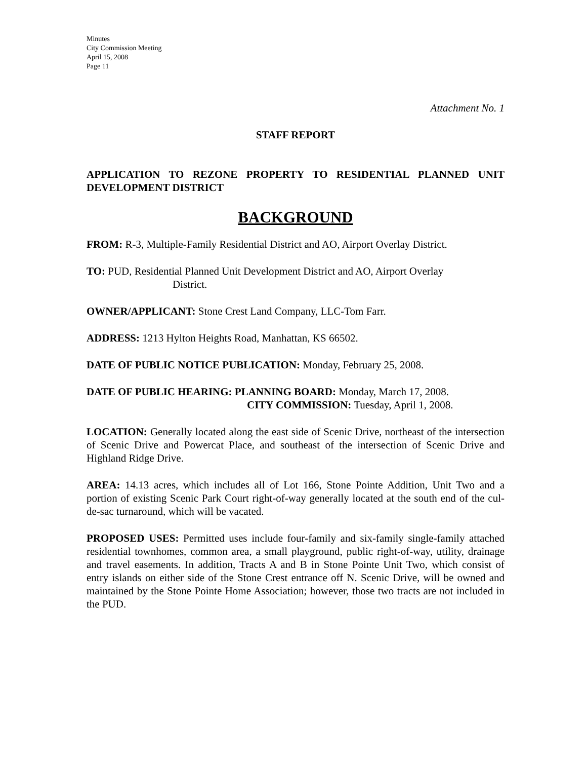Minutes
City Commission Meeting
April 15, 2008
Page 11
Attachment No. 1
STAFF REPORT
APPLICATION TO REZONE PROPERTY TO RESIDENTIAL PLANNED UNIT DEVELOPMENT DISTRICT
BACKGROUND
FROM: R-3, Multiple-Family Residential District and AO, Airport Overlay District.
TO: PUD, Residential Planned Unit Development District and AO, Airport Overlay
District.
OWNER/APPLICANT: Stone Crest Land Company, LLC-Tom Farr.
ADDRESS: 1213 Hylton Heights Road, Manhattan, KS 66502.
DATE OF PUBLIC NOTICE PUBLICATION: Monday, February 25, 2008.
DATE OF PUBLIC HEARING: PLANNING BOARD: Monday, March 17, 2008.
CITY COMMISSION: Tuesday, April 1, 2008.
LOCATION: Generally located along the east side of Scenic Drive, northeast of the intersection of Scenic Drive and Powercat Place, and southeast of the intersection of Scenic Drive and Highland Ridge Drive.
AREA: 14.13 acres, which includes all of Lot 166, Stone Pointe Addition, Unit Two and a portion of existing Scenic Park Court right-of-way generally located at the south end of the cul-de-sac turnaround, which will be vacated.
PROPOSED USES: Permitted uses include four-family and six-family single-family attached residential townhomes, common area, a small playground, public right-of-way, utility, drainage and travel easements. In addition, Tracts A and B in Stone Pointe Unit Two, which consist of entry islands on either side of the Stone Crest entrance off N. Scenic Drive, will be owned and maintained by the Stone Pointe Home Association; however, those two tracts are not included in the PUD.